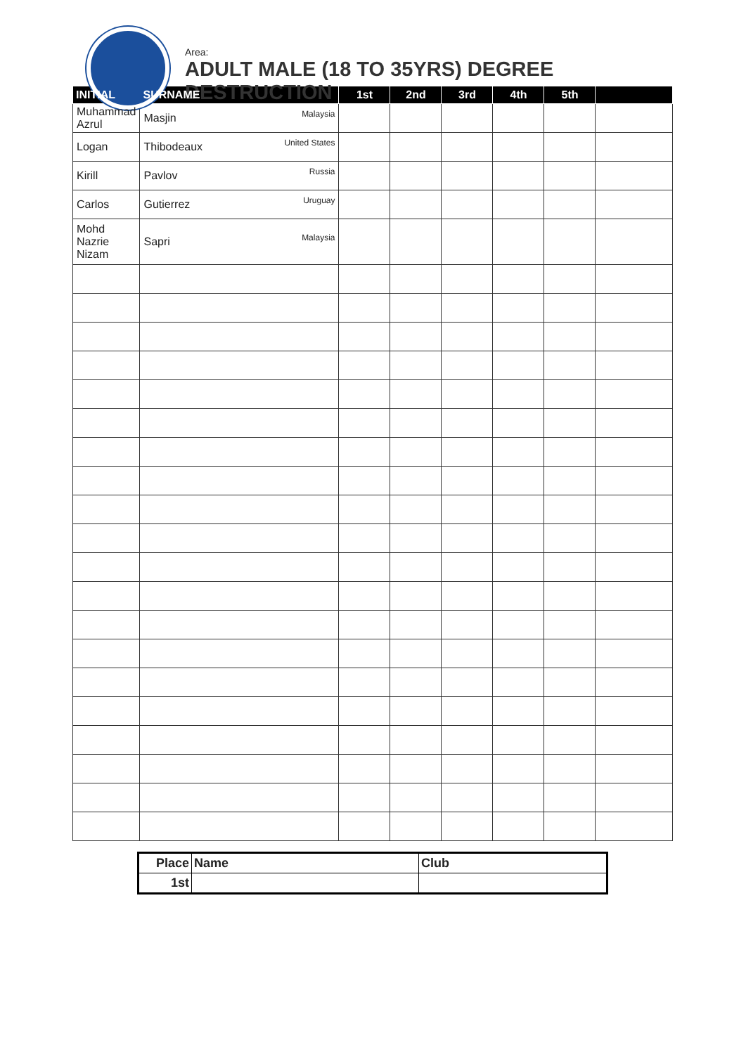Area:
ADULT MALE (18 TO 35YRS) DEGREE
DESTRUCTION
| INITIAL | SURNAME | 1st | 2nd | 3rd | 4th | 5th | |
| --- | --- | --- | --- | --- | --- | --- | --- |
| Muhammad Azrul | Malaysia Masjin | | | | | | |
| Logan | United States Thibodeaux | | | | | | |
| Kirill | Russia Pavlov | | | | | | |
| Carlos | Uruguay Gutierrez | | | | | | |
| Mohd Nazrie Nizam | Malaysia Sapri | | | | | | |
| Place | Name | Club |
| --- | --- | --- |
| 1st | | |